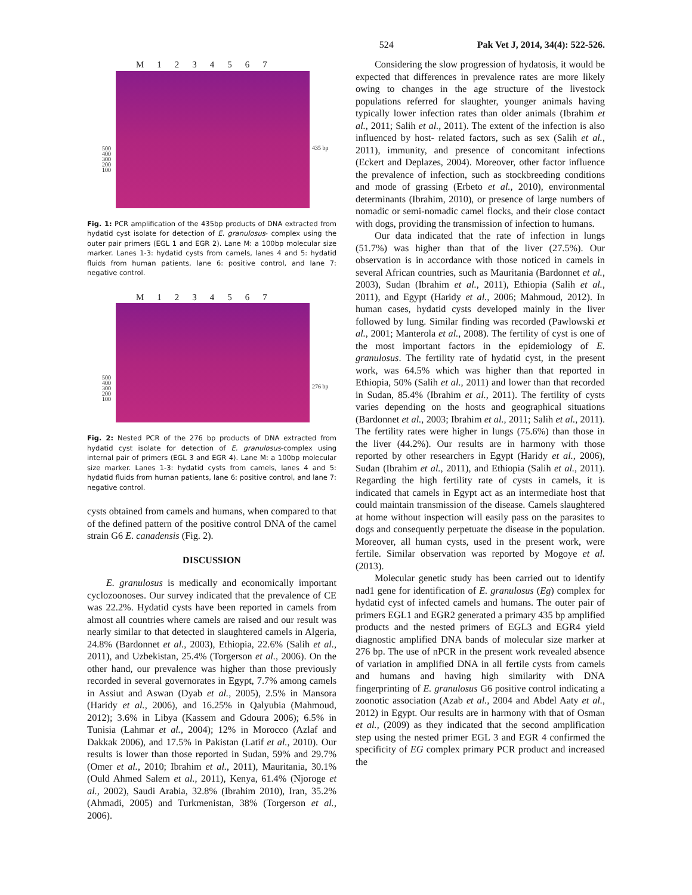524 Pak Vet J, 2014, 34(4): 522-526.
M 1234567
500
400
300
200
100
435 bp
Fig. 1: PCR amplification of the 435bp products of DNA extracted from hydatid cyst isolate for detection of E. granulosus- complex using the outer pair primers (EGL 1 and EGR 2). Lane M: a 100bp molecular size marker. Lanes 1-3: hydatid cysts from camels, lanes 4 and 5: hydatid fluids from human patients, lane 6: positive control, and lane 7: negative control.
M 1234567
500
400
300
200
100
276 bp
Fig. 2: Nested PCR of the 276 bp products of DNA extracted from hydatid cyst isolate for detection of E. granulosus-complex using internal pair of primers (EGL 3 and EGR 4). Lane M: a 100bp molecular size marker. Lanes 1-3: hydatid cysts from camels, lanes 4 and 5: hydatid fluids from human patients, lane 6: positive control, and lane 7: negative control.
cysts obtained from camels and humans, when compared to that of the defined pattern of the positive control DNA of the camel strain G6 E. canadensis (Fig. 2).
DISCUSSION
E. granulosus is medically and economically important cyclozoonoses. Our survey indicated that the prevalence of CE was 22.2%. Hydatid cysts have been reported in camels from almost all countries where camels are raised and our result was nearly similar to that detected in slaughtered camels in Algeria, 24.8% (Bardonnet et al., 2003), Ethiopia, 22.6% (Salih et al., 2011), and Uzbekistan, 25.4% (Torgerson et al., 2006). On the other hand, our prevalence was higher than those previously recorded in several governorates in Egypt, 7.7% among camels in Assiut and Aswan (Dyab et al., 2005), 2.5% in Mansora (Haridy et al., 2006), and 16.25% in Qalyubia (Mahmoud, 2012); 3.6% in Libya (Kassem and Gdoura 2006); 6.5% in Tunisia (Lahmar et al., 2004); 12% in Morocco (Azlaf and Dakkak 2006), and 17.5% in Pakistan (Latif et al., 2010). Our results is lower than those reported in Sudan, 59% and 29.7% (Omer et al., 2010; Ibrahim et al., 2011), Mauritania, 30.1% (Ould Ahmed Salem et al., 2011), Kenya, 61.4% (Njoroge et al., 2002), Saudi Arabia, 32.8% (Ibrahim 2010), Iran, 35.2% (Ahmadi, 2005) and Turkmenistan, 38% (Torgerson et al., 2006).
Considering the slow progression of hydatosis, it would be expected that differences in prevalence rates are more likely owing to changes in the age structure of the livestock populations referred for slaughter, younger animals having typically lower infection rates than older animals (Ibrahim et al., 2011; Salih et al., 2011). The extent of the infection is also influenced by host- related factors, such as sex (Salih et al., 2011), immunity, and presence of concomitant infections (Eckert and Deplazes, 2004). Moreover, other factor influence the prevalence of infection, such as stockbreeding conditions and mode of grassing (Erbeto et al., 2010), environmental determinants (Ibrahim, 2010), or presence of large numbers of nomadic or semi-nomadic camel flocks, and their close contact with dogs, providing the transmission of infection to humans.
Our data indicated that the rate of infection in lungs (51.7%) was higher than that of the liver (27.5%). Our observation is in accordance with those noticed in camels in several African countries, such as Mauritania (Bardonnet et al., 2003), Sudan (Ibrahim et al., 2011), Ethiopia (Salih et al., 2011), and Egypt (Haridy et al., 2006; Mahmoud, 2012). In human cases, hydatid cysts developed mainly in the liver followed by lung. Similar finding was recorded (Pawlowski et al., 2001; Manterola et al., 2008). The fertility of cyst is one of the most important factors in the epidemiology of E. granulosus. The fertility rate of hydatid cyst, in the present work, was 64.5% which was higher than that reported in Ethiopia, 50% (Salih et al., 2011) and lower than that recorded in Sudan, 85.4% (Ibrahim et al., 2011). The fertility of cysts varies depending on the hosts and geographical situations (Bardonnet et al., 2003; Ibrahim et al., 2011; Salih et al., 2011). The fertility rates were higher in lungs (75.6%) than those in the liver (44.2%). Our results are in harmony with those reported by other researchers in Egypt (Haridy et al., 2006), Sudan (Ibrahim et al., 2011), and Ethiopia (Salih et al., 2011). Regarding the high fertility rate of cysts in camels, it is indicated that camels in Egypt act as an intermediate host that could maintain transmission of the disease. Camels slaughtered at home without inspection will easily pass on the parasites to dogs and consequently perpetuate the disease in the population. Moreover, all human cysts, used in the present work, were fertile. Similar observation was reported by Mogoye et al. (2013).
Molecular genetic study has been carried out to identify nad1 gene for identification of E. granulosus (Eg) complex for hydatid cyst of infected camels and humans. The outer pair of primers EGL1 and EGR2 generated a primary 435 bp amplified products and the nested primers of EGL3 and EGR4 yield diagnostic amplified DNA bands of molecular size marker at 276 bp. The use of nPCR in the present work revealed absence of variation in amplified DNA in all fertile cysts from camels and humans and having high similarity with DNA fingerprinting of E. granulosus G6 positive control indicating a zoonotic association (Azab et al., 2004 and Abdel Aaty et al., 2012) in Egypt. Our results are in harmony with that of Osman et al., (2009) as they indicated that the second amplification step using the nested primer EGL 3 and EGR 4 confirmed the specificity of EG complex primary PCR product and increased the